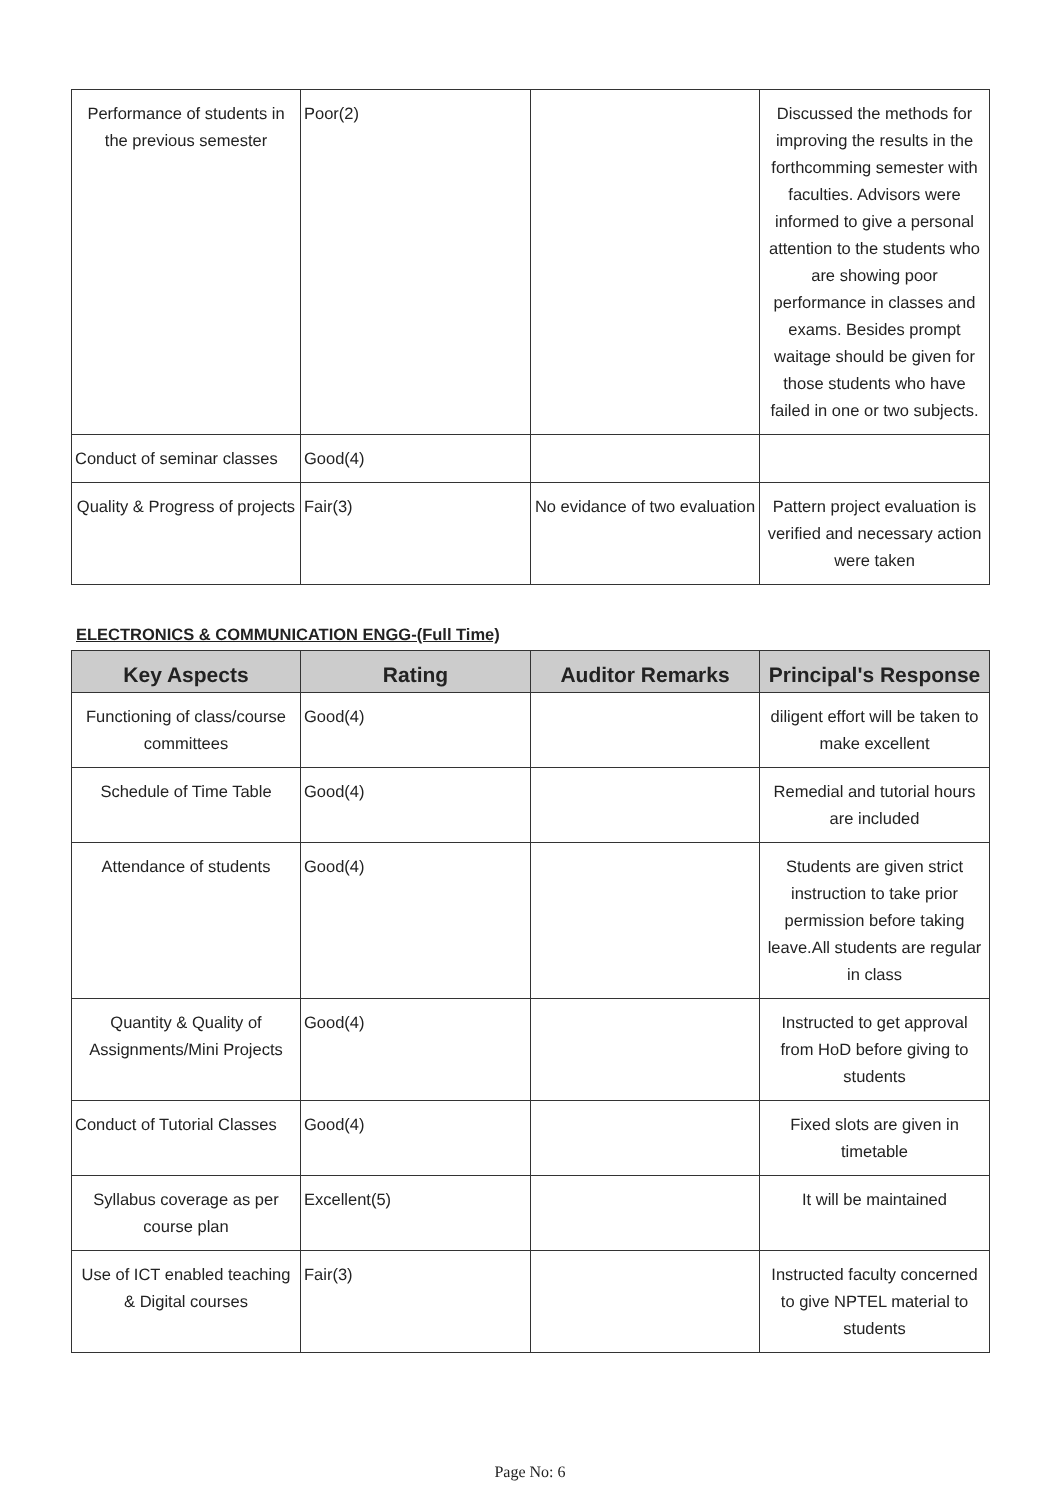| Performance of students in the previous semester | Poor(2) | | Discussed the methods for improving the results in the forthcomming semester with faculties. Advisors were informed to give a personal attention to the students who are showing poor performance in classes and exams. Besides prompt waitage should be given for those students who have failed in one or two subjects. |
| Conduct of seminar classes | Good(4) | | |
| Quality & Progress of projects | Fair(3) | No evidance of two evaluation | Pattern project evaluation is verified and necessary action were taken |
ELECTRONICS & COMMUNICATION ENGG-(Full Time)
| Key Aspects | Rating | Auditor Remarks | Principal's Response |
| --- | --- | --- | --- |
| Functioning of class/course committees | Good(4) | | diligent effort will be taken to make excellent |
| Schedule of Time Table | Good(4) | | Remedial and tutorial hours are included |
| Attendance of students | Good(4) | | Students are given strict instruction to take prior permission before taking leave.All students are regular in class |
| Quantity & Quality of Assignments/Mini Projects | Good(4) | | Instructed to get approval from HoD before giving to students |
| Conduct of Tutorial Classes | Good(4) | | Fixed slots are given in timetable |
| Syllabus coverage as per course plan | Excellent(5) | | It will be maintained |
| Use of ICT enabled teaching & Digital courses | Fair(3) | | Instructed faculty concerned to give NPTEL material to students |
Page No: 6